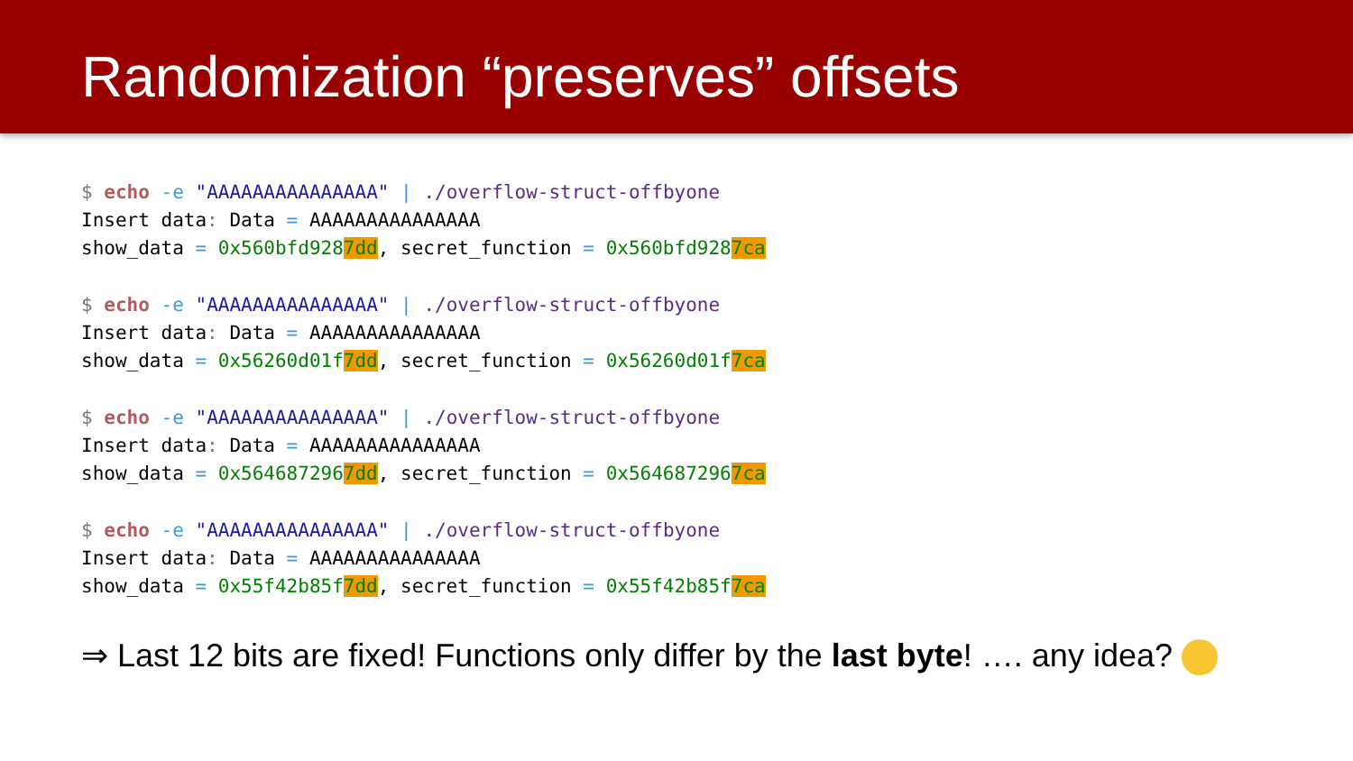Randomization “preserves” offsets
$ echo -e "AAAAAAAAAAAAAAA" | ./overflow-struct-offbyone Insert data: Data = AAAAAAAAAAAAAAA show_data = 0x560bfd9287dd, secret_function = 0x560bfd9287ca
$ echo -e "AAAAAAAAAAAAAAA" | ./overflow-struct-offbyone Insert data: Data = AAAAAAAAAAAAAAA show_data = 0x56260d01f7dd, secret_function = 0x56260d01f7ca
$ echo -e "AAAAAAAAAAAAAAA" | ./overflow-struct-offbyone Insert data: Data = AAAAAAAAAAAAAAA show_data = 0x5646872967dd, secret_function = 0x5646872967ca
$ echo -e "AAAAAAAAAAAAAAA" | ./overflow-struct-offbyone Insert data: Data = AAAAAAAAAAAAAAA show_data = 0x55f42b85f7dd, secret_function = 0x55f42b85f7ca
⇒ Last 12 bits are fixed! Functions only differ by the last byte! …. any idea?